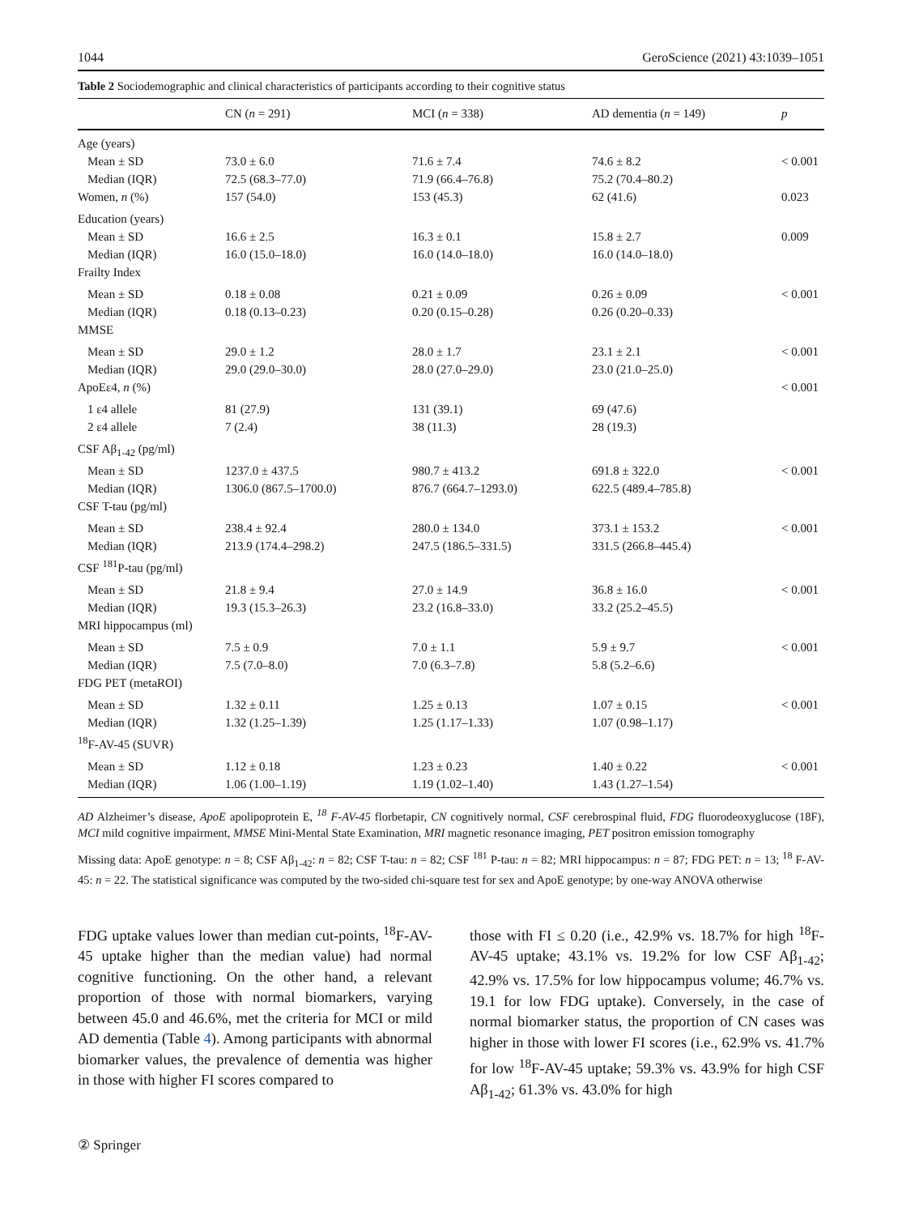1044 GeroScience (2021) 43:1039–1051
Table 2 Sociodemographic and clinical characteristics of participants according to their cognitive status
| | CN ( n = 291) | MCI ( n = 338) | AD dementia ( n = 149) | p |
| --- | --- | --- | --- | --- |
| Age (years) | | | | |
| Mean ± SD | 73.0 ± 6.0 | 71.6 ± 7.4 | 74.6 ± 8.2 | < 0.001 |
| Median (IQR) | 72.5 (68.3–77.0) | 71.9 (66.4–76.8) | 75.2 (70.4–80.2) | |
| Women, n (%) | 157 (54.0) | 153 (45.3) | 62 (41.6) | 0.023 |
| Education (years) | | | | |
| Mean ± SD | 16.6 ± 2.5 | 16.3 ± 0.1 | 15.8 ± 2.7 | 0.009 |
| Median (IQR) | 16.0 (15.0–18.0) | 16.0 (14.0–18.0) | 16.0 (14.0–18.0) | |
| Frailty Index | | | | |
| Mean ± SD | 0.18 ± 0.08 | 0.21 ± 0.09 | 0.26 ± 0.09 | < 0.001 |
| Median (IQR) | 0.18 (0.13–0.23) | 0.20 (0.15–0.28) | 0.26 (0.20–0.33) | |
| MMSE | | | | |
| Mean ± SD | 29.0 ± 1.2 | 28.0 ± 1.7 | 23.1 ± 2.1 | < 0.001 |
| Median (IQR) | 29.0 (29.0–30.0) | 28.0 (27.0–29.0) | 23.0 (21.0–25.0) | |
| ApoEε4, n (%) | | | | < 0.001 |
| 1 ε4 allele | 81 (27.9) | 131 (39.1) | 69 (47.6) | |
| 2 ε4 allele | 7 (2.4) | 38 (11.3) | 28 (19.3) | |
| CSF Aβ<sub>1-42</sub> (pg/ml) | | | | |
| Mean ± SD | 1237.0 ± 437.5 | 980.7 ± 413.2 | 691.8 ± 322.0 | < 0.001 |
| Median (IQR) | 1306.0 (867.5–1700.0) | 876.7 (664.7–1293.0) | 622.5 (489.4–785.8) | |
| CSF T-tau (pg/ml) | | | | |
| Mean ± SD | 238.4 ± 92.4 | 280.0 ± 134.0 | 373.1 ± 153.2 | < 0.001 |
| Median (IQR) | 213.9 (174.4–298.2) | 247.5 (186.5–331.5) | 331.5 (266.8–445.4) | |
| CSF <sup>181</sup>P-tau (pg/ml) | | | | |
| Mean ± SD | 21.8 ± 9.4 | 27.0 ± 14.9 | 36.8 ± 16.0 | < 0.001 |
| Median (IQR) | 19.3 (15.3–26.3) | 23.2 (16.8–33.0) | 33.2 (25.2–45.5) | |
| MRI hippocampus (ml) | | | | |
| Mean ± SD | 7.5 ± 0.9 | 7.0 ± 1.1 | 5.9 ± 9.7 | < 0.001 |
| Median (IQR) | 7.5 (7.0–8.0) | 7.0 (6.3–7.8) | 5.8 (5.2–6.6) | |
| FDG PET (metaROI) | | | | |
| Mean ± SD | 1.32 ± 0.11 | 1.25 ± 0.13 | 1.07 ± 0.15 | < 0.001 |
| Median (IQR) | 1.32 (1.25–1.39) | 1.25 (1.17–1.33) | 1.07 (0.98–1.17) | |
| <sup>18</sup>F-AV-45 (SUVR) | | | | |
| Mean ± SD | 1.12 ± 0.18 | 1.23 ± 0.23 | 1.40 ± 0.22 | < 0.001 |
| Median (IQR) | 1.06 (1.00–1.19) | 1.19 (1.02–1.40) | 1.43 (1.27–1.54) | |
AD Alzheimer’s disease, ApoE apolipoprotein E, <sup>18</sup> F-AV-45 florbetapir, CN cognitively normal, CSF cerebrospinal fluid, FDG fluorodeoxyglucose (18F), MCI mild cognitive impairment, MMSE Mini-Mental State Examination, MRI magnetic resonance imaging, PET positron emission tomography
Missing data: ApoE genotype: n = 8; CSF Aβ<sub>1-42</sub>: n = 82; CSF T-tau: n = 82; CSF <sup>181</sup> P-tau: n = 82; MRI hippocampus: n = 87; FDG PET: n = 13; <sup>18</sup> F-AV-45: n = 22. The statistical significance was computed by the two-sided chi-square test for sex and ApoE genotype; by one-way ANOVA otherwise
FDG uptake values lower than median cut-points, <sup>18</sup>F-AV-45 uptake higher than the median value) had normal cognitive functioning. On the other hand, a relevant proportion of those with normal biomarkers, varying between 45.0 and 46.6%, met the criteria for MCI or mild AD dementia (Table 4). Among participants with abnormal biomarker values, the prevalence of dementia was higher in those with higher FI scores compared to
those with FI ≤ 0.20 (i.e., 42.9% vs. 18.7% for high <sup>18</sup>F-AV-45 uptake; 43.1% vs. 19.2% for low CSF Aβ<sub>1-42</sub>; 42.9% vs. 17.5% for low hippocampus volume; 46.7% vs. 19.1 for low FDG uptake). Conversely, in the case of normal biomarker status, the proportion of CN cases was higher in those with lower FI scores (i.e., 62.9% vs. 41.7% for low <sup>18</sup>F-AV-45 uptake; 59.3% vs. 43.9% for high CSF Aβ<sub>1-42</sub>; 61.3% vs. 43.0% for high
② Springer